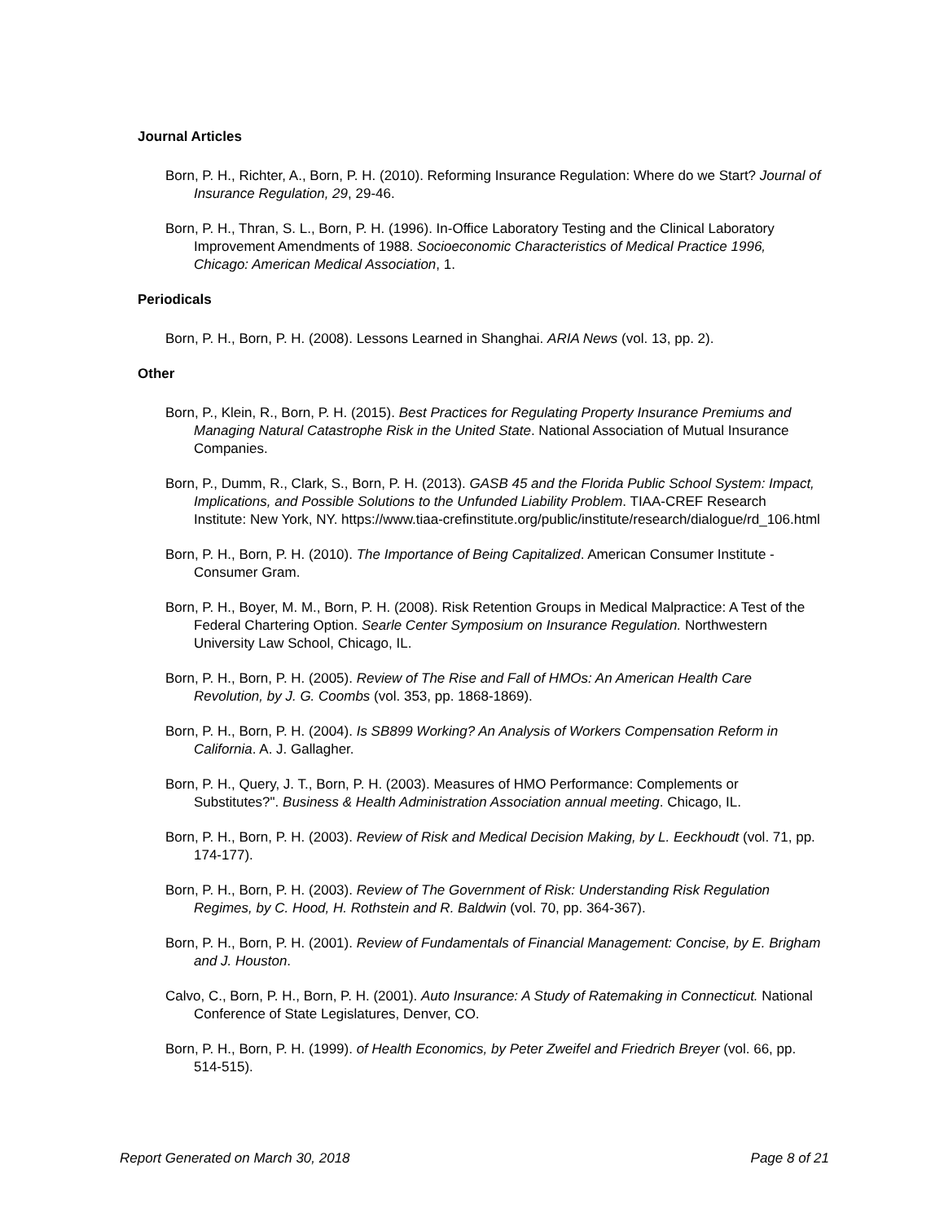Journal Articles
Born, P. H., Richter, A., Born, P. H. (2010). Reforming Insurance Regulation: Where do we Start? Journal of Insurance Regulation, 29, 29-46.
Born, P. H., Thran, S. L., Born, P. H. (1996). In-Office Laboratory Testing and the Clinical Laboratory Improvement Amendments of 1988. Socioeconomic Characteristics of Medical Practice 1996, Chicago: American Medical Association, 1.
Periodicals
Born, P. H., Born, P. H. (2008). Lessons Learned in Shanghai. ARIA News (vol. 13, pp. 2).
Other
Born, P., Klein, R., Born, P. H. (2015). Best Practices for Regulating Property Insurance Premiums and Managing Natural Catastrophe Risk in the United State. National Association of Mutual Insurance Companies.
Born, P., Dumm, R., Clark, S., Born, P. H. (2013). GASB 45 and the Florida Public School System: Impact, Implications, and Possible Solutions to the Unfunded Liability Problem. TIAA-CREF Research Institute: New York, NY. https://www.tiaa-crefinstitute.org/public/institute/research/dialogue/rd_106.html
Born, P. H., Born, P. H. (2010). The Importance of Being Capitalized. American Consumer Institute - Consumer Gram.
Born, P. H., Boyer, M. M., Born, P. H. (2008). Risk Retention Groups in Medical Malpractice: A Test of the Federal Chartering Option. Searle Center Symposium on Insurance Regulation. Northwestern University Law School, Chicago, IL.
Born, P. H., Born, P. H. (2005). Review of The Rise and Fall of HMOs: An American Health Care Revolution, by J. G. Coombs (vol. 353, pp. 1868-1869).
Born, P. H., Born, P. H. (2004). Is SB899 Working? An Analysis of Workers Compensation Reform in California. A. J. Gallagher.
Born, P. H., Query, J. T., Born, P. H. (2003). Measures of HMO Performance: Complements or Substitutes?". Business & Health Administration Association annual meeting. Chicago, IL.
Born, P. H., Born, P. H. (2003). Review of Risk and Medical Decision Making, by L. Eeckhoudt (vol. 71, pp. 174-177).
Born, P. H., Born, P. H. (2003). Review of The Government of Risk: Understanding Risk Regulation Regimes, by C. Hood, H. Rothstein and R. Baldwin (vol. 70, pp. 364-367).
Born, P. H., Born, P. H. (2001). Review of Fundamentals of Financial Management: Concise, by E. Brigham and J. Houston.
Calvo, C., Born, P. H., Born, P. H. (2001). Auto Insurance: A Study of Ratemaking in Connecticut. National Conference of State Legislatures, Denver, CO.
Born, P. H., Born, P. H. (1999). of Health Economics, by Peter Zweifel and Friedrich Breyer (vol. 66, pp. 514-515).
Report Generated on March 30, 2018 Page 8 of 21